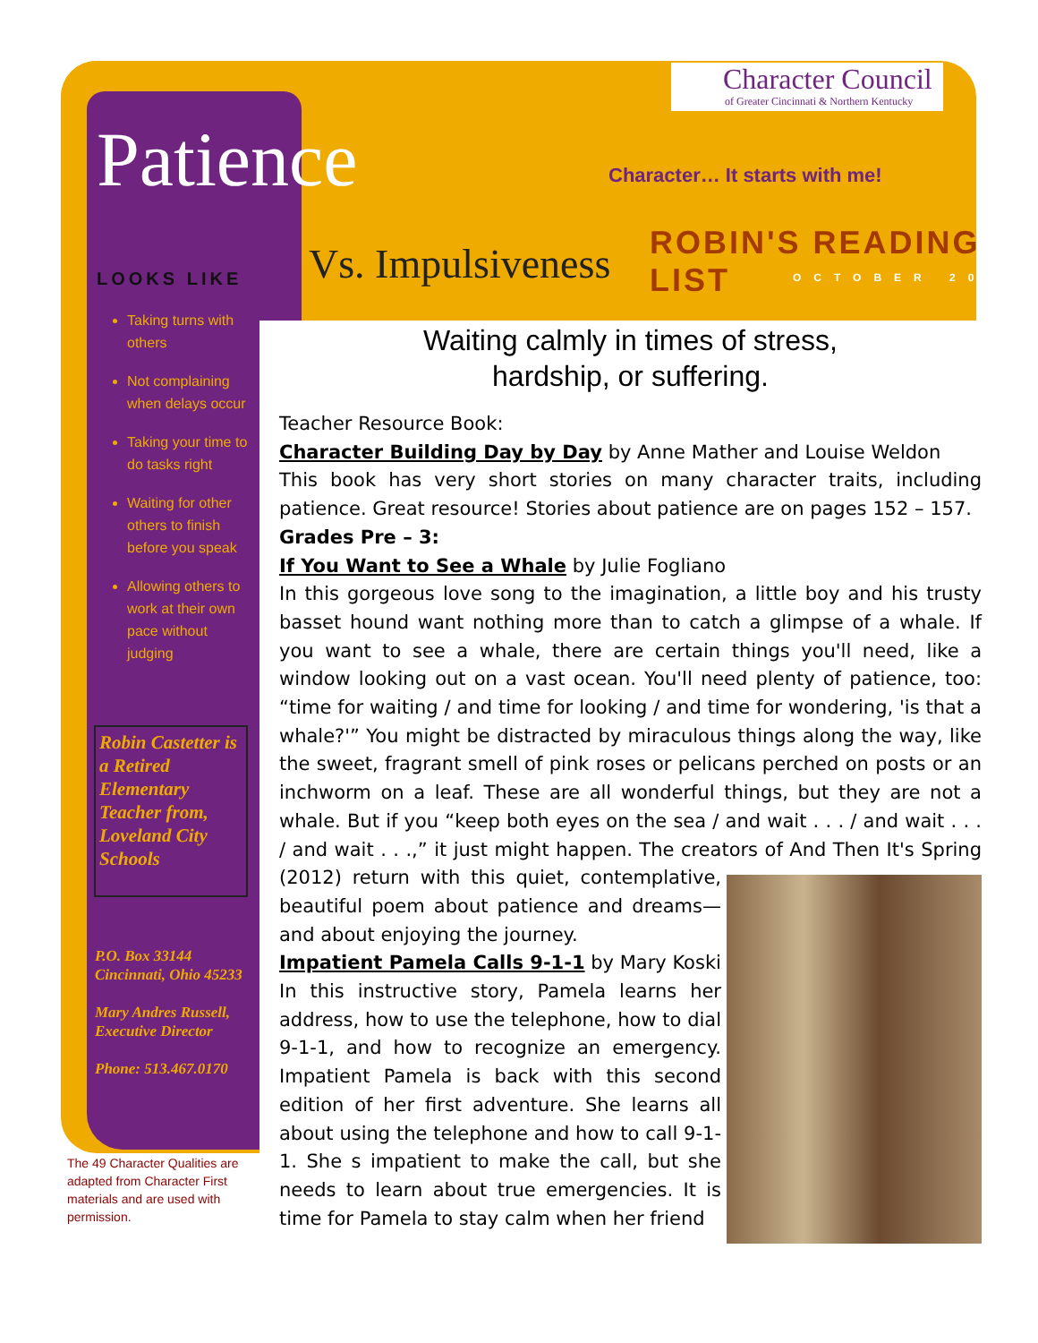Character Council
of Greater Cincinnati & Northern Kentucky
Patience Character… It starts with me!
Vs. Impulsiveness ROBIN'S READING LIST
OCTOBER 2013
LOOKS LIKE
Taking turns with others
Not complaining when delays occur
Taking your time to do tasks right
Waiting for other others to finish before you speak
Allowing others to work at their own pace without judging
Robin Castetter is a Retired Elementary Teacher from, Loveland City Schools
P.O. Box 33144
Cincinnati, Ohio 45233
Mary Andres Russell, Executive Director
Phone: 513.467.0170
The 49 Character Qualities are adapted from Character First materials and are used with permission.
Waiting calmly in times of stress,
hardship, or suffering.
Teacher Resource Book:
Character Building Day by Day by Anne Mather and Louise Weldon
This book has very short stories on many character traits, including patience. Great resource! Stories about patience are on pages 152 – 157.
Grades Pre – 3:
If You Want to See a Whale by Julie Fogliano
In this gorgeous love song to the imagination, a little boy and his trusty basset hound want nothing more than to catch a glimpse of a whale. If you want to see a whale, there are certain things you'll need, like a window looking out on a vast ocean. You'll need plenty of patience, too: “time for waiting / and time for looking / and time for wondering, 'is that a whale?'” You might be distracted by miraculous things along the way, like the sweet, fragrant smell of pink roses or pelicans perched on posts or an inchworm on a leaf. These are all wonderful things, but they are not a whale. But if you “keep both eyes on the sea / and wait . . . / and wait . . . / and wait . . .,” it just might happen. The creators of And Then It's
Spring (2012) return with this quiet, contemplative, beautiful poem about patience and dreams—and about enjoying the journey.
Impatient Pamela Calls 9-1-1 by Mary Koski
In this instructive story, Pamela learns her address, how to use the telephone, how to dial 9-1-1, and how to recognize an emergency. Impatient Pamela is back with this second edition of her first adventure. She learns all about using the telephone and how to call 9-1-1. She s impatient to make the call, but she needs to learn about true emergencies. It is time for Pamela to stay calm when her friend